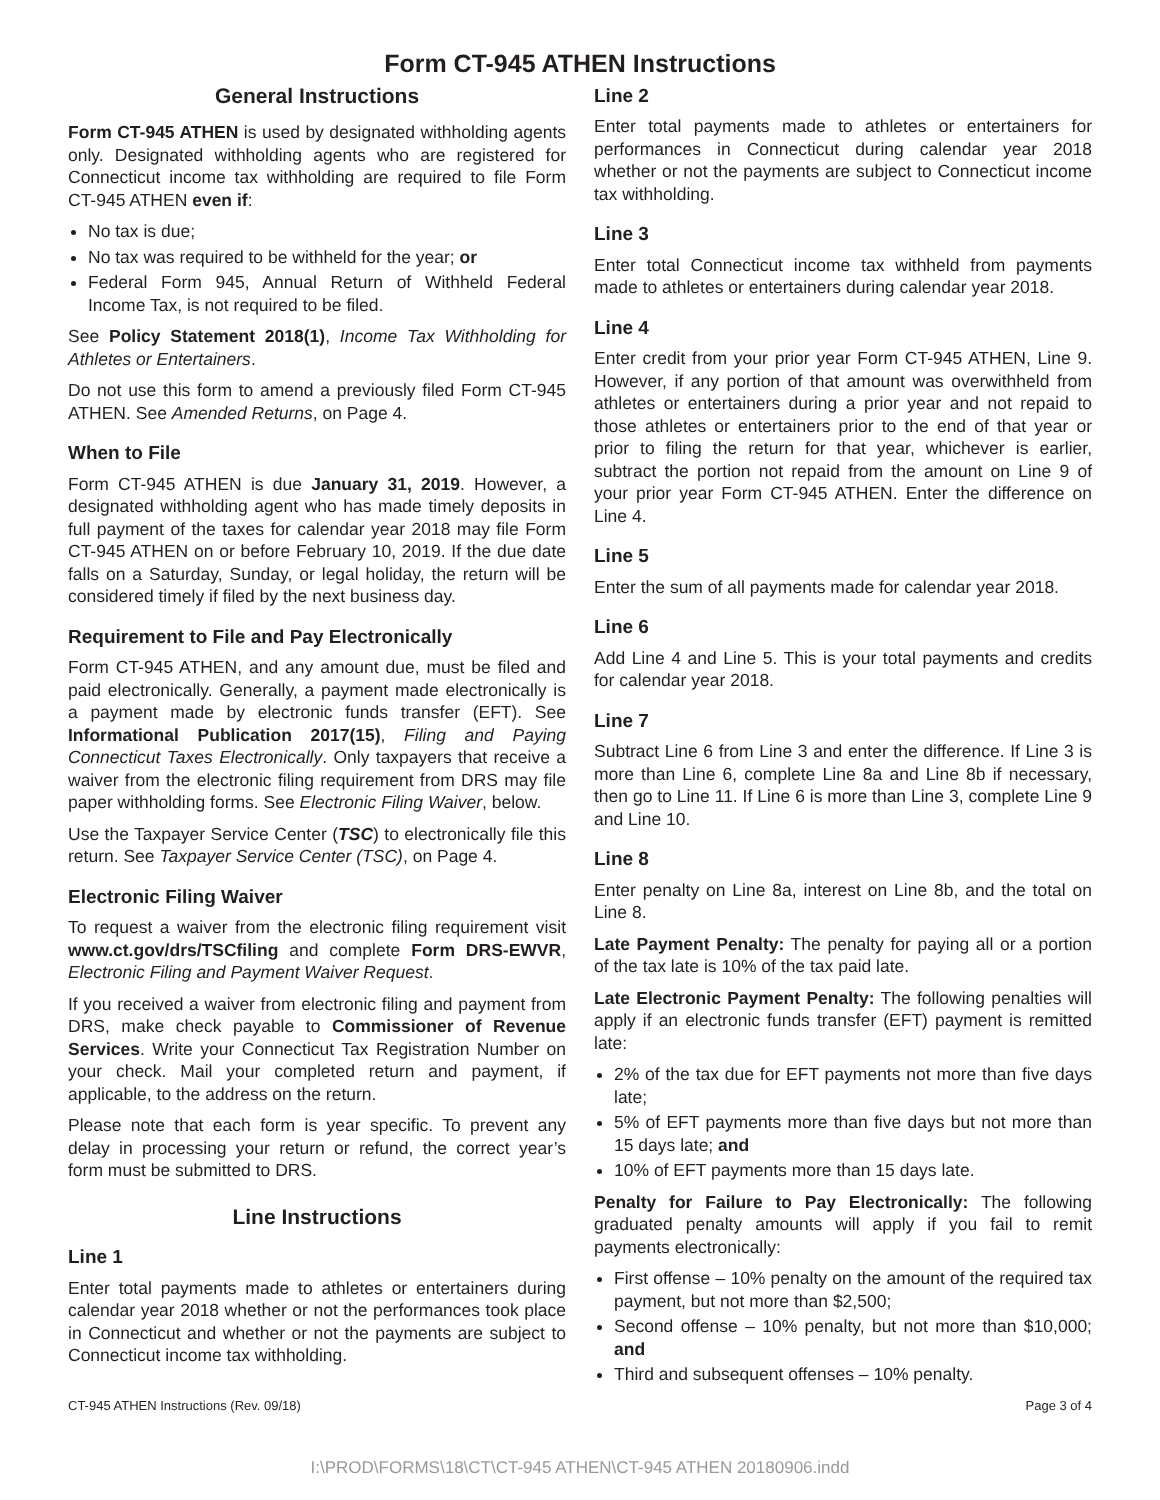Form CT-945 ATHEN Instructions
General Instructions
Form CT-945 ATHEN is used by designated withholding agents only. Designated withholding agents who are registered for Connecticut income tax withholding are required to file Form CT-945 ATHEN even if:
No tax is due;
No tax was required to be withheld for the year; or
Federal Form 945, Annual Return of Withheld Federal Income Tax, is not required to be filed.
See Policy Statement 2018(1), Income Tax Withholding for Athletes or Entertainers.
Do not use this form to amend a previously filed Form CT-945 ATHEN. See Amended Returns, on Page 4.
When to File
Form CT-945 ATHEN is due January 31, 2019. However, a designated withholding agent who has made timely deposits in full payment of the taxes for calendar year 2018 may file Form CT-945 ATHEN on or before February 10, 2019. If the due date falls on a Saturday, Sunday, or legal holiday, the return will be considered timely if filed by the next business day.
Requirement to File and Pay Electronically
Form CT-945 ATHEN, and any amount due, must be filed and paid electronically. Generally, a payment made electronically is a payment made by electronic funds transfer (EFT). See Informational Publication 2017(15), Filing and Paying Connecticut Taxes Electronically. Only taxpayers that receive a waiver from the electronic filing requirement from DRS may file paper withholding forms. See Electronic Filing Waiver, below.
Use the Taxpayer Service Center (TSC) to electronically file this return. See Taxpayer Service Center (TSC), on Page 4.
Electronic Filing Waiver
To request a waiver from the electronic filing requirement visit www.ct.gov/drs/TSCfiling and complete Form DRS-EWVR, Electronic Filing and Payment Waiver Request.
If you received a waiver from electronic filing and payment from DRS, make check payable to Commissioner of Revenue Services. Write your Connecticut Tax Registration Number on your check. Mail your completed return and payment, if applicable, to the address on the return.
Please note that each form is year specific. To prevent any delay in processing your return or refund, the correct year’s form must be submitted to DRS.
Line Instructions
Line 1
Enter total payments made to athletes or entertainers during calendar year 2018 whether or not the performances took place in Connecticut and whether or not the payments are subject to Connecticut income tax withholding.
Line 2
Enter total payments made to athletes or entertainers for performances in Connecticut during calendar year 2018 whether or not the payments are subject to Connecticut income tax withholding.
Line 3
Enter total Connecticut income tax withheld from payments made to athletes or entertainers during calendar year 2018.
Line 4
Enter credit from your prior year Form CT-945 ATHEN, Line 9. However, if any portion of that amount was overwithheld from athletes or entertainers during a prior year and not repaid to those athletes or entertainers prior to the end of that year or prior to filing the return for that year, whichever is earlier, subtract the portion not repaid from the amount on Line 9 of your prior year Form CT-945 ATHEN. Enter the difference on Line 4.
Line 5
Enter the sum of all payments made for calendar year 2018.
Line 6
Add Line 4 and Line 5. This is your total payments and credits for calendar year 2018.
Line 7
Subtract Line 6 from Line 3 and enter the difference. If Line 3 is more than Line 6, complete Line 8a and Line 8b if necessary, then go to Line 11. If Line 6 is more than Line 3, complete Line 9 and Line 10.
Line 8
Enter penalty on Line 8a, interest on Line 8b, and the total on Line 8.
Late Payment Penalty: The penalty for paying all or a portion of the tax late is 10% of the tax paid late.
Late Electronic Payment Penalty: The following penalties will apply if an electronic funds transfer (EFT) payment is remitted late:
2% of the tax due for EFT payments not more than five days late;
5% of EFT payments more than five days but not more than 15 days late; and
10% of EFT payments more than 15 days late.
Penalty for Failure to Pay Electronically: The following graduated penalty amounts will apply if you fail to remit payments electronically:
First offense – 10% penalty on the amount of the required tax payment, but not more than $2,500;
Second offense – 10% penalty, but not more than $10,000; and
Third and subsequent offenses – 10% penalty.
CT-945 ATHEN Instructions (Rev. 09/18) Page 3 of 4
I:\PROD\FORMS\18\CT\CT-945 ATHEN\CT-945 ATHEN 20180906.indd